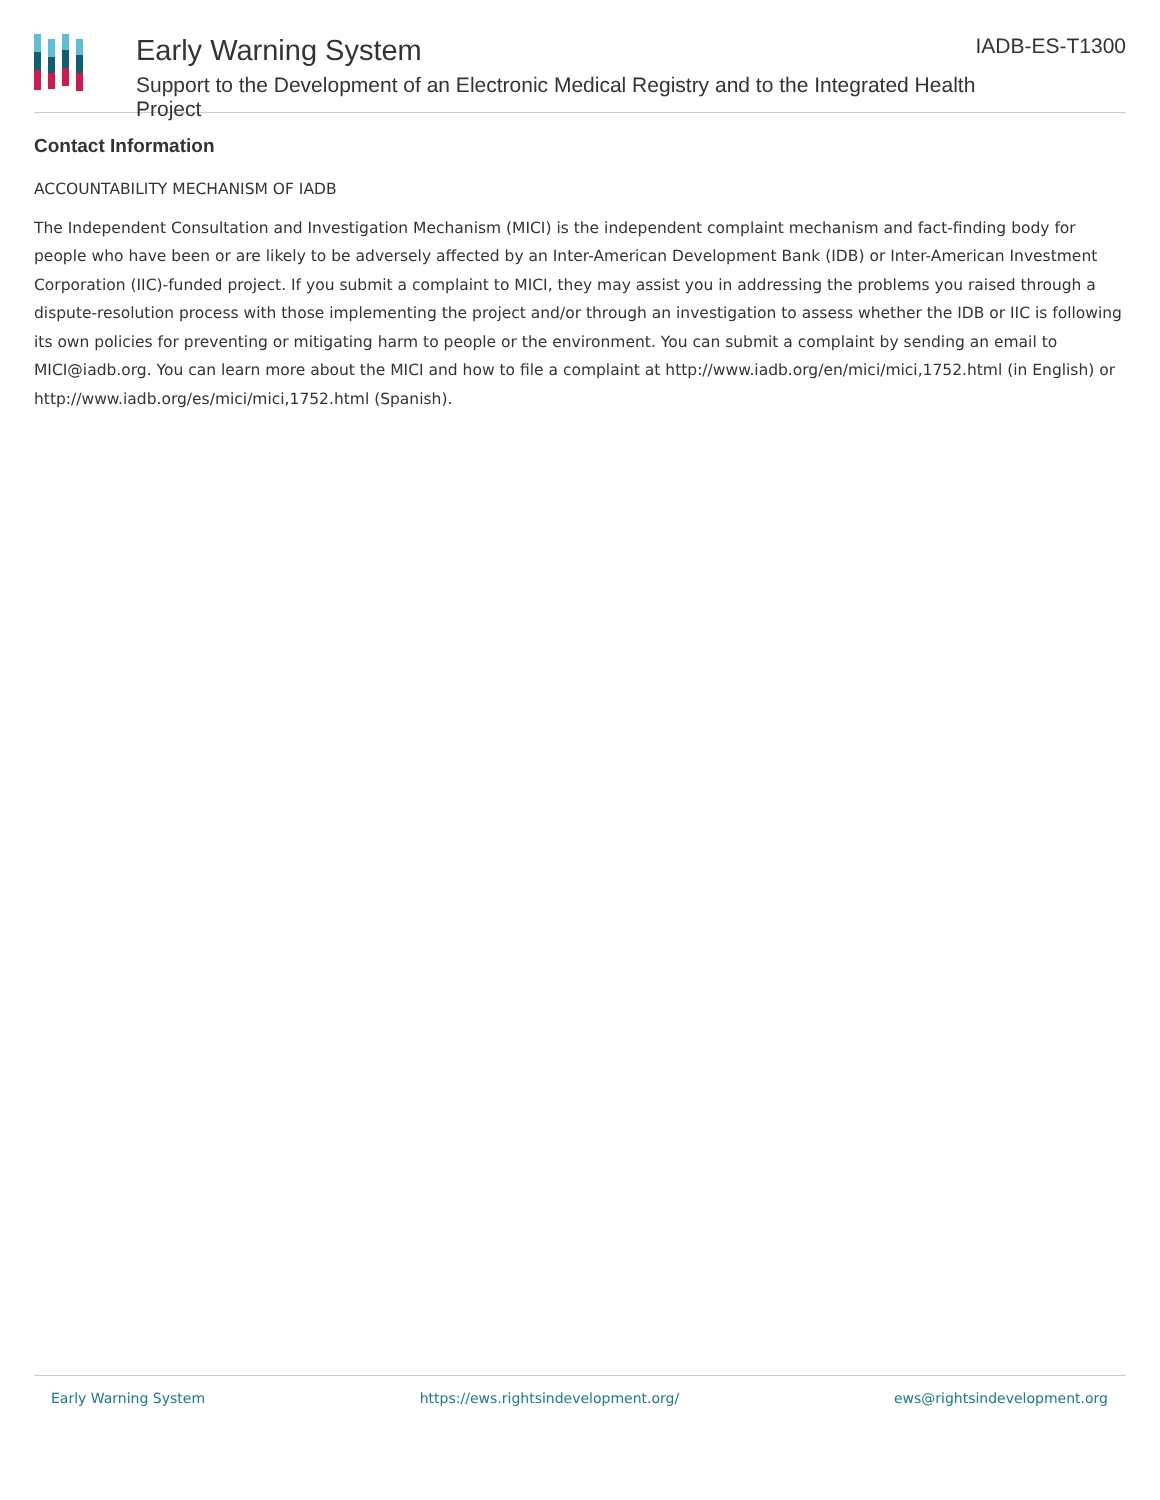Early Warning System
Support to the Development of an Electronic Medical Registry and to the Integrated Health Project
IADB-ES-T1300
Contact Information
ACCOUNTABILITY MECHANISM OF IADB
The Independent Consultation and Investigation Mechanism (MICI) is the independent complaint mechanism and fact-finding body for people who have been or are likely to be adversely affected by an Inter-American Development Bank (IDB) or Inter-American Investment Corporation (IIC)-funded project. If you submit a complaint to MICI, they may assist you in addressing the problems you raised through a dispute-resolution process with those implementing the project and/or through an investigation to assess whether the IDB or IIC is following its own policies for preventing or mitigating harm to people or the environment. You can submit a complaint by sending an email to MICI@iadb.org. You can learn more about the MICI and how to file a complaint at http://www.iadb.org/en/mici/mici,1752.html (in English) or http://www.iadb.org/es/mici/mici,1752.html (Spanish).
Early Warning System https://ews.rightsindevelopment.org/ ews@rightsindevelopment.org